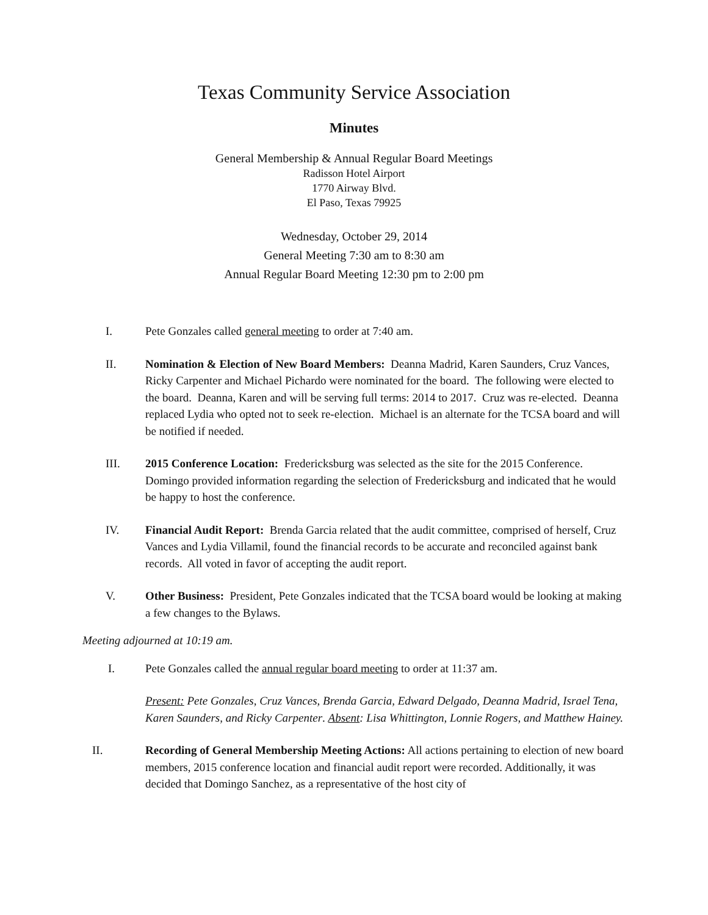Texas Community Service Association
Minutes
General Membership & Annual Regular Board Meetings
Radisson Hotel Airport
1770 Airway Blvd.
El Paso, Texas 79925
Wednesday, October 29, 2014
General Meeting 7:30 am to 8:30 am
Annual Regular Board Meeting 12:30 pm to 2:00 pm
I. Pete Gonzales called general meeting to order at 7:40 am.
II. Nomination & Election of New Board Members: Deanna Madrid, Karen Saunders, Cruz Vances, Ricky Carpenter and Michael Pichardo were nominated for the board. The following were elected to the board. Deanna, Karen and will be serving full terms: 2014 to 2017. Cruz was re-elected. Deanna replaced Lydia who opted not to seek re-election. Michael is an alternate for the TCSA board and will be notified if needed.
III. 2015 Conference Location: Fredericksburg was selected as the site for the 2015 Conference. Domingo provided information regarding the selection of Fredericksburg and indicated that he would be happy to host the conference.
IV. Financial Audit Report: Brenda Garcia related that the audit committee, comprised of herself, Cruz Vances and Lydia Villamil, found the financial records to be accurate and reconciled against bank records. All voted in favor of accepting the audit report.
V. Other Business: President, Pete Gonzales indicated that the TCSA board would be looking at making a few changes to the Bylaws.
Meeting adjourned at 10:19 am.
I. Pete Gonzales called the annual regular board meeting to order at 11:37 am.
Present: Pete Gonzales, Cruz Vances, Brenda Garcia, Edward Delgado, Deanna Madrid, Israel Tena, Karen Saunders, and Ricky Carpenter. Absent: Lisa Whittington, Lonnie Rogers, and Matthew Hainey.
II. Recording of General Membership Meeting Actions: All actions pertaining to election of new board members, 2015 conference location and financial audit report were recorded. Additionally, it was decided that Domingo Sanchez, as a representative of the host city of